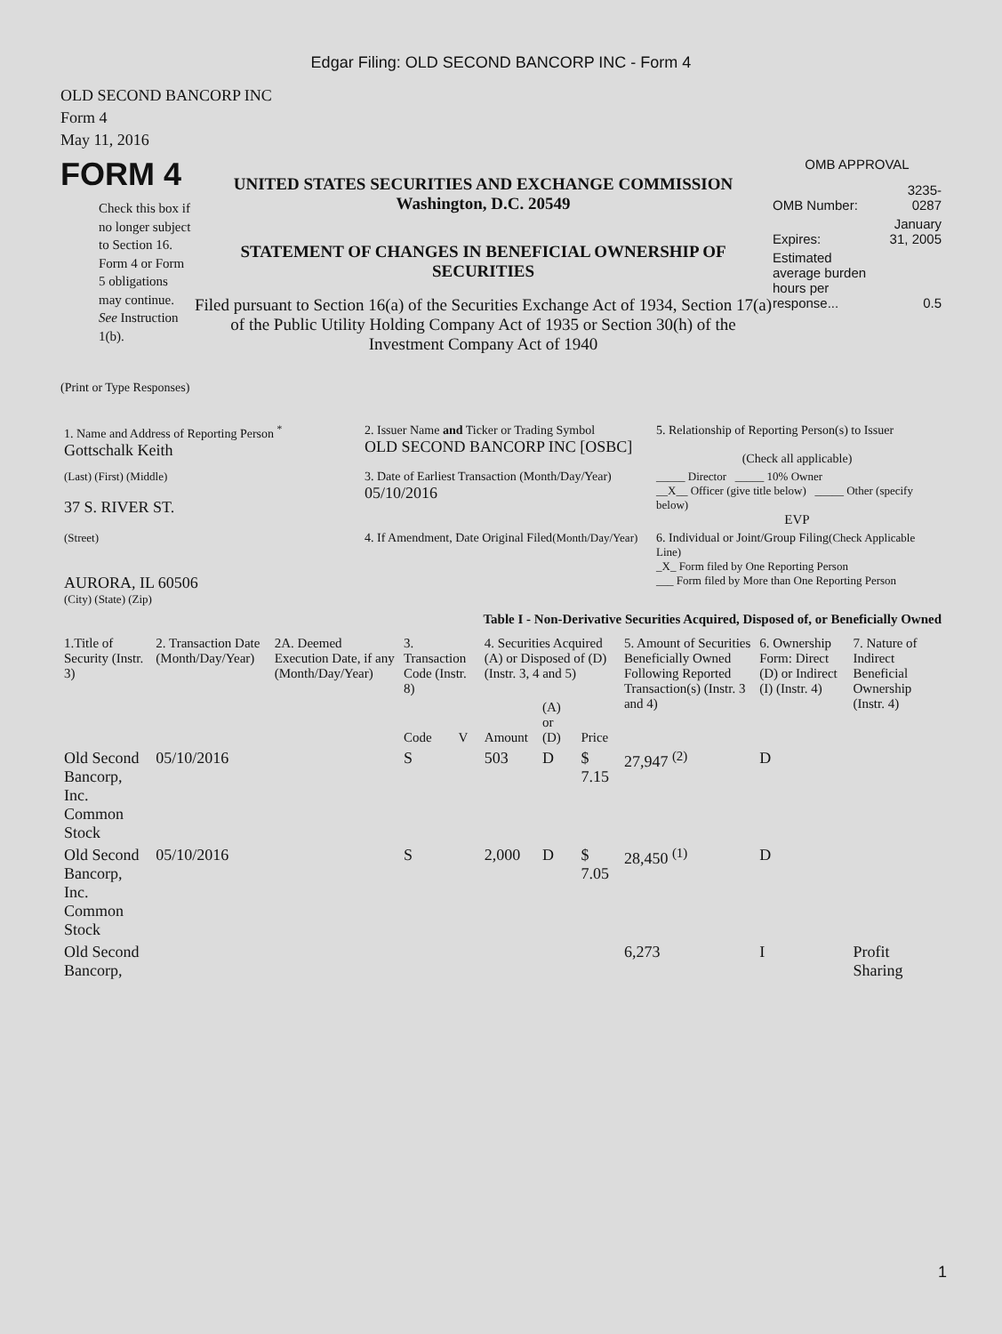Edgar Filing: OLD SECOND BANCORP INC - Form 4
OLD SECOND BANCORP INC
Form 4
May 11, 2016
FORM 4
Check this box if no longer subject to Section 16. Form 4 or Form 5 obligations may continue. See Instruction 1(b).
UNITED STATES SECURITIES AND EXCHANGE COMMISSION
Washington, D.C. 20549
STATEMENT OF CHANGES IN BENEFICIAL OWNERSHIP OF SECURITIES
Filed pursuant to Section 16(a) of the Securities Exchange Act of 1934, Section 17(a) of the Public Utility Holding Company Act of 1935 or Section 30(h) of the Investment Company Act of 1940
OMB APPROVAL
| OMB Number: | 3235-0287 |
| Expires: | January 31, 2005 |
| Estimated average burden hours per response... | 0.5 |
(Print or Type Responses)
| 1. Name and Address of Reporting Person <sup>*</sup> Gottschalk Keith | 2. Issuer Name and Ticker or Trading Symbol OLD SECOND BANCORP INC [OSBC] | 5. Relationship of Reporting Person(s) to Issuer (Check all applicable) |
| (Last) (First) (Middle) 37 S. RIVER ST. | 3. Date of Earliest Transaction (Month/Day/Year) 05/10/2016 | _____ Director _____ 10% Owner __X__ Officer (give title below) _____ Other (specify below) EVP |
| (Street) AURORA, IL 60506 (City) (State) (Zip) | 4. If Amendment, Date Original Filed (Month/Day/Year) | 6. Individual or Joint/Group Filing (Check Applicable Line) _X_ Form filed by One Reporting Person ___ Form filed by More than One Reporting Person |
Table I - Non-Derivative Securities Acquired, Disposed of, or Beneficially Owned
| 1.Title of Security (Instr. 3) | 2. Transaction Date (Month/Day/Year) | 2A. Deemed Execution Date, if any (Month/Day/Year) | 3. Transaction Code (Instr. 8) | | 4. Securities Acquired (A) or Disposed of (D) (Instr. 3, 4 and 5) | | | 5. Amount of Securities Beneficially Owned Following Reported Transaction(s) (Instr. 3 and 4) | 6. Ownership Form: Direct (D) or Indirect (I) (Instr. 4) | 7. Nature of Indirect Beneficial Ownership (Instr. 4) |
| --- | --- | --- | --- | --- | --- | --- | --- | --- | --- | --- |
| | | | Code | V | Amount | (A) or (D) | Price | | | |
| Old Second Bancorp, Inc. Common Stock | 05/10/2016 | | S | | 503 | D | $ 7.15 | 27,947 <sup>(2)</sup> | D | |
| Old Second Bancorp, Inc. Common Stock | 05/10/2016 | | S | | 2,000 | D | $ 7.05 | 28,450 <sup>(1)</sup> | D | |
| Old Second Bancorp, | | | | | | | | 6,273 | I | Profit Sharing |
1